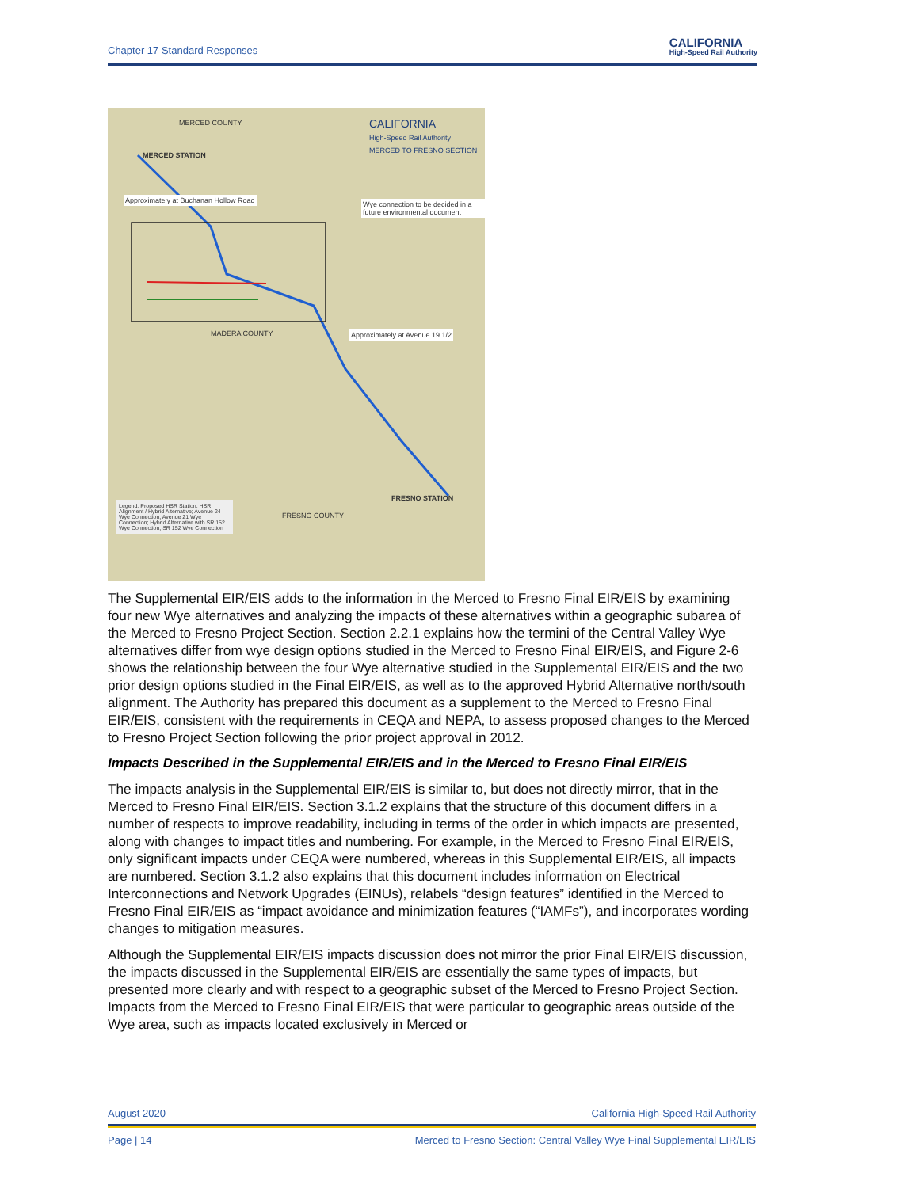Chapter 17 Standard Responses CALIFORNIA
High-Speed Rail Authority
MERCED COUNTY
MERCED STATION
CALIFORNIA
High-Speed Rail Authority
MERCED TO FRESNO SECTION
Approximately at Buchanan Hollow Road
Wye connection to be decided in a future environmental document
MADERA COUNTY Approximately at Avenue 19 1/2
FRESNO STATION
FRESNO COUNTY
Legend: Proposed HSR Station; HSR Alignment / Hybrid Alternative; Avenue 24 Wye Connection; Avenue 21 Wye Connection; Hybrid Alternative with SR 152 Wye Connection; SR 152 Wye Connection
The Supplemental EIR/EIS adds to the information in the Merced to Fresno Final EIR/EIS by examining four new Wye alternatives and analyzing the impacts of these alternatives within a geographic subarea of the Merced to Fresno Project Section. Section 2.2.1 explains how the termini of the Central Valley Wye alternatives differ from wye design options studied in the Merced to Fresno Final EIR/EIS, and Figure 2-6 shows the relationship between the four Wye alternative studied in the Supplemental EIR/EIS and the two prior design options studied in the Final EIR/EIS, as well as to the approved Hybrid Alternative north/south alignment. The Authority has prepared this document as a supplement to the Merced to Fresno Final EIR/EIS, consistent with the requirements in CEQA and NEPA, to assess proposed changes to the Merced to Fresno Project Section following the prior project approval in 2012.
Impacts Described in the Supplemental EIR/EIS and in the Merced to Fresno Final EIR/EIS
The impacts analysis in the Supplemental EIR/EIS is similar to, but does not directly mirror, that in the Merced to Fresno Final EIR/EIS. Section 3.1.2 explains that the structure of this document differs in a number of respects to improve readability, including in terms of the order in which impacts are presented, along with changes to impact titles and numbering. For example, in the Merced to Fresno Final EIR/EIS, only significant impacts under CEQA were numbered, whereas in this Supplemental EIR/EIS, all impacts are numbered. Section 3.1.2 also explains that this document includes information on Electrical Interconnections and Network Upgrades (EINUs), relabels “design features” identified in the Merced to Fresno Final EIR/EIS as “impact avoidance and minimization features (“IAMFs”), and incorporates wording changes to mitigation measures.
Although the Supplemental EIR/EIS impacts discussion does not mirror the prior Final EIR/EIS discussion, the impacts discussed in the Supplemental EIR/EIS are essentially the same types of impacts, but presented more clearly and with respect to a geographic subset of the Merced to Fresno Project Section. Impacts from the Merced to Fresno Final EIR/EIS that were particular to geographic areas outside of the Wye area, such as impacts located exclusively in Merced or
August 2020 California High-Speed Rail Authority
Page | 14 Merced to Fresno Section: Central Valley Wye Final Supplemental EIR/EIS